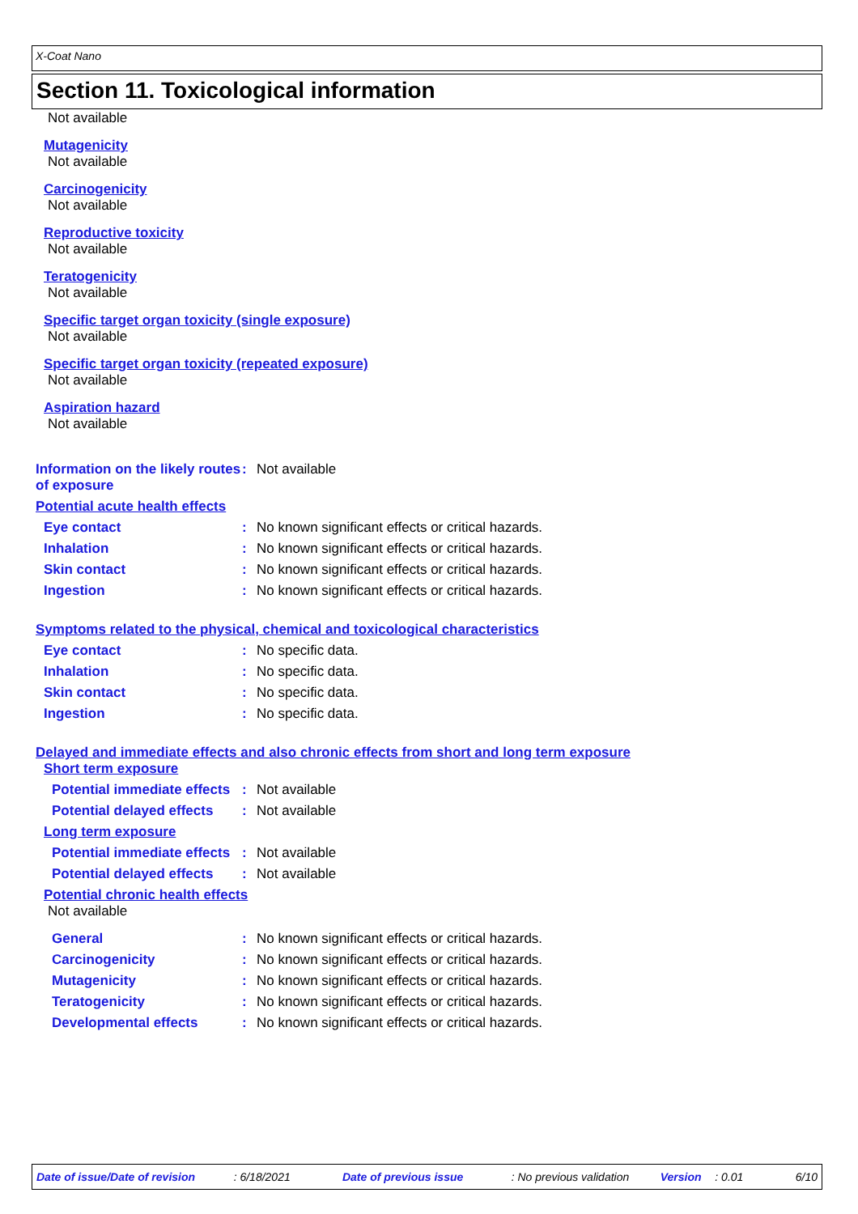X-Coat Nano
Section 11. Toxicological information
Not available
Mutagenicity
Not available
Carcinogenicity
Not available
Reproductive toxicity
Not available
Teratogenicity
Not available
Specific target organ toxicity (single exposure)
Not available
Specific target organ toxicity (repeated exposure)
Not available
Aspiration hazard
Not available
Information on the likely routes of exposure
: Not available
Potential acute health effects
Eye contact : No known significant effects or critical hazards.
Inhalation : No known significant effects or critical hazards.
Skin contact : No known significant effects or critical hazards.
Ingestion : No known significant effects or critical hazards.
Symptoms related to the physical, chemical and toxicological characteristics
Eye contact : No specific data.
Inhalation : No specific data.
Skin contact : No specific data.
Ingestion : No specific data.
Delayed and immediate effects and also chronic effects from short and long term exposure
Short term exposure
Potential immediate effects
: Not available
Potential delayed effects : Not available
Long term exposure
Potential immediate effects
: Not available
Potential delayed effects : Not available
Potential chronic health effects
Not available
General : No known significant effects or critical hazards.
Carcinogenicity : No known significant effects or critical hazards.
Mutagenicity : No known significant effects or critical hazards.
Teratogenicity : No known significant effects or critical hazards.
Developmental effects : No known significant effects or critical hazards.
Date of issue/Date of revision: 6/18/2021 Date of previous issue: No previous validation Version: 0.01 6/10